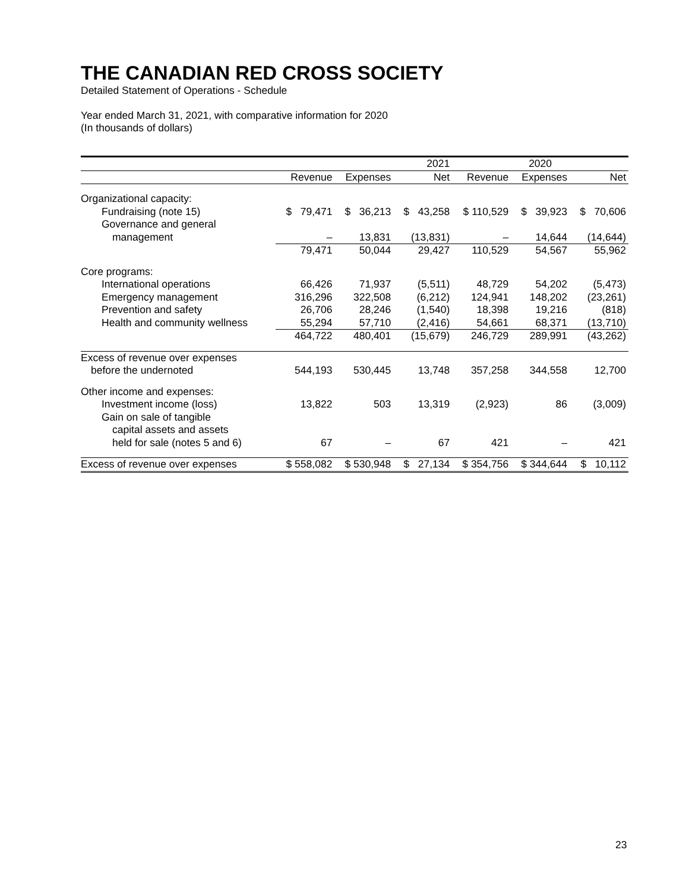THE CANADIAN RED CROSS SOCIETY
Detailed Statement of Operations - Schedule
Year ended March 31, 2021, with comparative information for 2020
(In thousands of dollars)
| | 2021 | | | 2020 | | |
| --- | --- | --- | --- | --- | --- | --- |
| | Revenue | Expenses | Net | Revenue | Expenses | Net |
| Organizational capacity: | | | | | | |
| Fundraising (note 15) | $ 79,471 | $ 36,213 | $ 43,258 | $ 110,529 | $ 39,923 | $ 70,606 |
| Governance and general | | | | | | |
| management | – | 13,831 | (13,831) | – | 14,644 | (14,644) |
| | 79,471 | 50,044 | 29,427 | 110,529 | 54,567 | 55,962 |
| Core programs: | | | | | | |
| International operations | 66,426 | 71,937 | (5,511) | 48,729 | 54,202 | (5,473) |
| Emergency management | 316,296 | 322,508 | (6,212) | 124,941 | 148,202 | (23,261) |
| Prevention and safety | 26,706 | 28,246 | (1,540) | 18,398 | 19,216 | (818) |
| Health and community wellness | 55,294 | 57,710 | (2,416) | 54,661 | 68,371 | (13,710) |
| | 464,722 | 480,401 | (15,679) | 246,729 | 289,991 | (43,262) |
| Excess of revenue over expenses | | | | | | |
| before the undernoted | 544,193 | 530,445 | 13,748 | 357,258 | 344,558 | 12,700 |
| Other income and expenses: | | | | | | |
| Investment income (loss) | 13,822 | 503 | 13,319 | (2,923) | 86 | (3,009) |
| Gain on sale of tangible | | | | | | |
| capital assets and assets | | | | | | |
| held for sale (notes 5 and 6) | 67 | – | 67 | 421 | – | 421 |
| Excess of revenue over expenses | $ 558,082 | $ 530,948 | $ 27,134 | $ 354,756 | $ 344,644 | $ 10,112 |
23